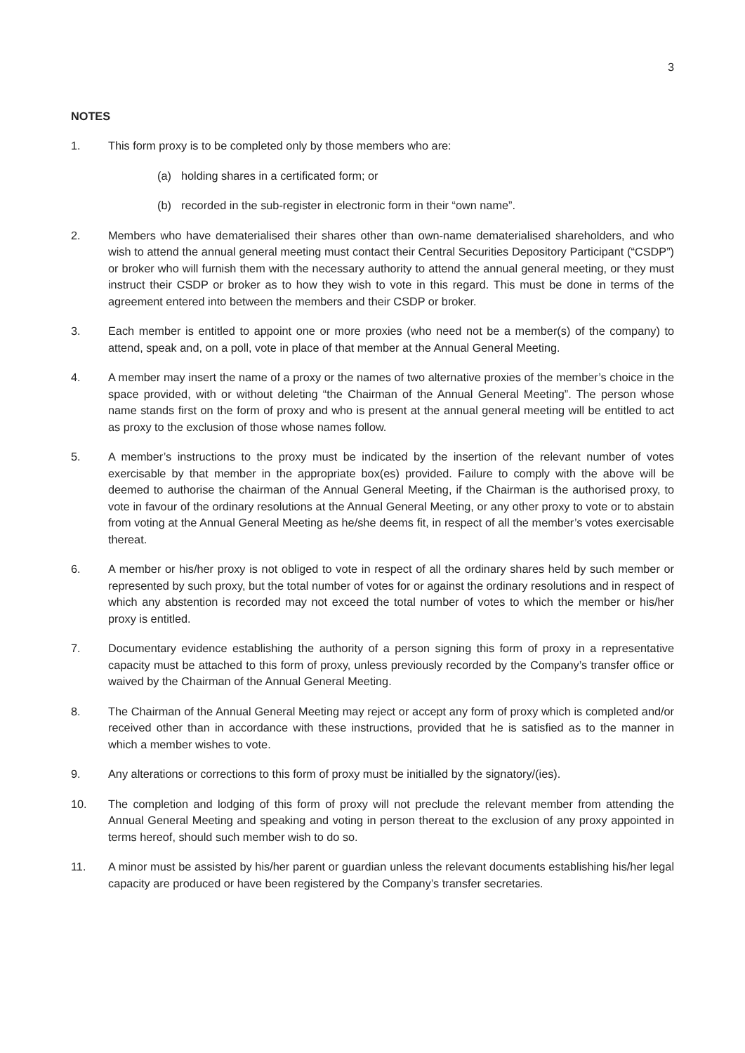3
NOTES
1. This form proxy is to be completed only by those members who are:
(a) holding shares in a certificated form; or
(b) recorded in the sub-register in electronic form in their “own name”.
2. Members who have dematerialised their shares other than own-name dematerialised shareholders, and who wish to attend the annual general meeting must contact their Central Securities Depository Participant (“CSDP”) or broker who will furnish them with the necessary authority to attend the annual general meeting, or they must instruct their CSDP or broker as to how they wish to vote in this regard. This must be done in terms of the agreement entered into between the members and their CSDP or broker.
3. Each member is entitled to appoint one or more proxies (who need not be a member(s) of the company) to attend, speak and, on a poll, vote in place of that member at the Annual General Meeting.
4. A member may insert the name of a proxy or the names of two alternative proxies of the member’s choice in the space provided, with or without deleting “the Chairman of the Annual General Meeting”. The person whose name stands first on the form of proxy and who is present at the annual general meeting will be entitled to act as proxy to the exclusion of those whose names follow.
5. A member’s instructions to the proxy must be indicated by the insertion of the relevant number of votes exercisable by that member in the appropriate box(es) provided. Failure to comply with the above will be deemed to authorise the chairman of the Annual General Meeting, if the Chairman is the authorised proxy, to vote in favour of the ordinary resolutions at the Annual General Meeting, or any other proxy to vote or to abstain from voting at the Annual General Meeting as he/she deems fit, in respect of all the member’s votes exercisable thereat.
6. A member or his/her proxy is not obliged to vote in respect of all the ordinary shares held by such member or represented by such proxy, but the total number of votes for or against the ordinary resolutions and in respect of which any abstention is recorded may not exceed the total number of votes to which the member or his/her proxy is entitled.
7. Documentary evidence establishing the authority of a person signing this form of proxy in a representative capacity must be attached to this form of proxy, unless previously recorded by the Company’s transfer office or waived by the Chairman of the Annual General Meeting.
8. The Chairman of the Annual General Meeting may reject or accept any form of proxy which is completed and/or received other than in accordance with these instructions, provided that he is satisfied as to the manner in which a member wishes to vote.
9. Any alterations or corrections to this form of proxy must be initialled by the signatory/(ies).
10. The completion and lodging of this form of proxy will not preclude the relevant member from attending the Annual General Meeting and speaking and voting in person thereat to the exclusion of any proxy appointed in terms hereof, should such member wish to do so.
11. A minor must be assisted by his/her parent or guardian unless the relevant documents establishing his/her legal capacity are produced or have been registered by the Company’s transfer secretaries.